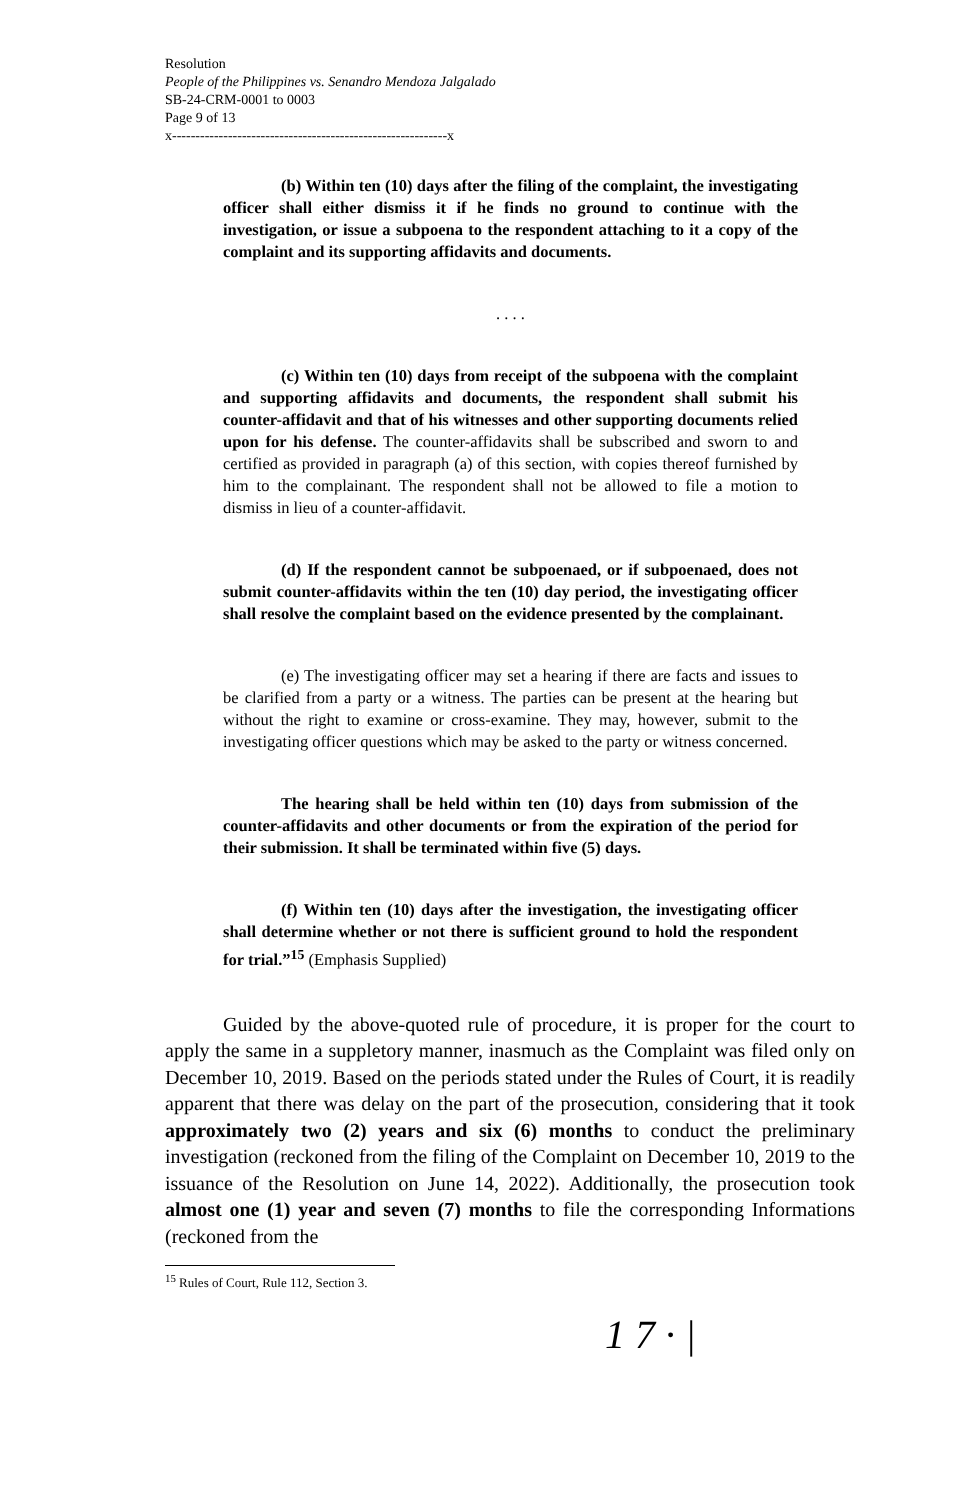Resolution
People of the Philippines vs. Senandro Mendoza Jalgalado
SB-24-CRM-0001 to 0003
Page 9 of 13
x-----------------------------------------------------------x
(b) Within ten (10) days after the filing of the complaint, the investigating officer shall either dismiss it if he finds no ground to continue with the investigation, or issue a subpoena to the respondent attaching to it a copy of the complaint and its supporting affidavits and documents.
. . . .
(c) Within ten (10) days from receipt of the subpoena with the complaint and supporting affidavits and documents, the respondent shall submit his counter-affidavit and that of his witnesses and other supporting documents relied upon for his defense. The counter-affidavits shall be subscribed and sworn to and certified as provided in paragraph (a) of this section, with copies thereof furnished by him to the complainant. The respondent shall not be allowed to file a motion to dismiss in lieu of a counter-affidavit.
(d) If the respondent cannot be subpoenaed, or if subpoenaed, does not submit counter-affidavits within the ten (10) day period, the investigating officer shall resolve the complaint based on the evidence presented by the complainant.
(e) The investigating officer may set a hearing if there are facts and issues to be clarified from a party or a witness. The parties can be present at the hearing but without the right to examine or cross-examine. They may, however, submit to the investigating officer questions which may be asked to the party or witness concerned.
The hearing shall be held within ten (10) days from submission of the counter-affidavits and other documents or from the expiration of the period for their submission. It shall be terminated within five (5) days.
(f) Within ten (10) days after the investigation, the investigating officer shall determine whether or not there is sufficient ground to hold the respondent for trial.”<sup>15</sup> (Emphasis Supplied)
Guided by the above-quoted rule of procedure, it is proper for the court to apply the same in a suppletory manner, inasmuch as the Complaint was filed only on December 10, 2019. Based on the periods stated under the Rules of Court, it is readily apparent that there was delay on the part of the prosecution, considering that it took approximately two (2) years and six (6) months to conduct the preliminary investigation (reckoned from the filing of the Complaint on December 10, 2019 to the issuance of the Resolution on June 14, 2022). Additionally, the prosecution took almost one (1) year and seven (7) months to file the corresponding Informations (reckoned from the
<sup>15</sup> Rules of Court, Rule 112, Section 3.
1 7 · |